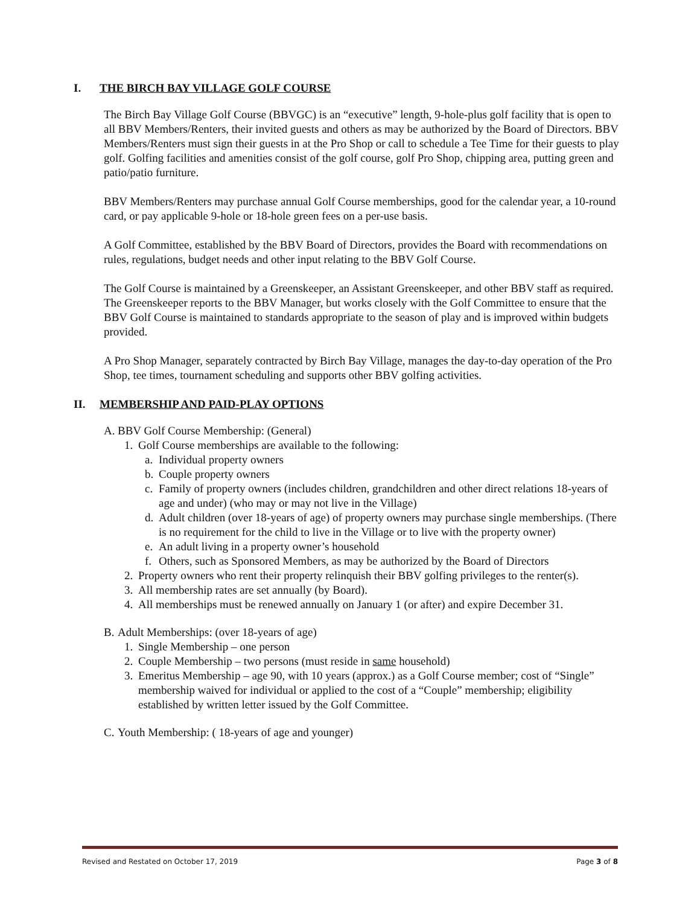I. THE BIRCH BAY VILLAGE GOLF COURSE
The Birch Bay Village Golf Course (BBVGC) is an “executive” length, 9-hole-plus golf facility that is open to all BBV Members/Renters, their invited guests and others as may be authorized by the Board of Directors. BBV Members/Renters must sign their guests in at the Pro Shop or call to schedule a Tee Time for their guests to play golf. Golfing facilities and amenities consist of the golf course, golf Pro Shop, chipping area, putting green and patio/patio furniture.
BBV Members/Renters may purchase annual Golf Course memberships, good for the calendar year, a 10-round card, or pay applicable 9-hole or 18-hole green fees on a per-use basis.
A Golf Committee, established by the BBV Board of Directors, provides the Board with recommendations on rules, regulations, budget needs and other input relating to the BBV Golf Course.
The Golf Course is maintained by a Greenskeeper, an Assistant Greenskeeper, and other BBV staff as required. The Greenskeeper reports to the BBV Manager, but works closely with the Golf Committee to ensure that the BBV Golf Course is maintained to standards appropriate to the season of play and is improved within budgets provided.
A Pro Shop Manager, separately contracted by Birch Bay Village, manages the day-to-day operation of the Pro Shop, tee times, tournament scheduling and supports other BBV golfing activities.
II. MEMBERSHIP AND PAID-PLAY OPTIONS
A. BBV Golf Course Membership: (General)
1. Golf Course memberships are available to the following:
a. Individual property owners
b. Couple property owners
c. Family of property owners (includes children, grandchildren and other direct relations 18-years of age and under) (who may or may not live in the Village)
d. Adult children (over 18-years of age) of property owners may purchase single memberships. (There is no requirement for the child to live in the Village or to live with the property owner)
e. An adult living in a property owner’s household
f. Others, such as Sponsored Members, as may be authorized by the Board of Directors
2. Property owners who rent their property relinquish their BBV golfing privileges to the renter(s).
3. All membership rates are set annually (by Board).
4. All memberships must be renewed annually on January 1 (or after) and expire December 31.
B. Adult Memberships: (over 18-years of age)
1. Single Membership – one person
2. Couple Membership – two persons (must reside in same household)
3. Emeritus Membership – age 90, with 10 years (approx.) as a Golf Course member; cost of “Single” membership waived for individual or applied to the cost of a “Couple” membership; eligibility established by written letter issued by the Golf Committee.
C. Youth Membership: ( 18-years of age and younger)
Revised and Restated on October 17, 2019 Page 3 of 8